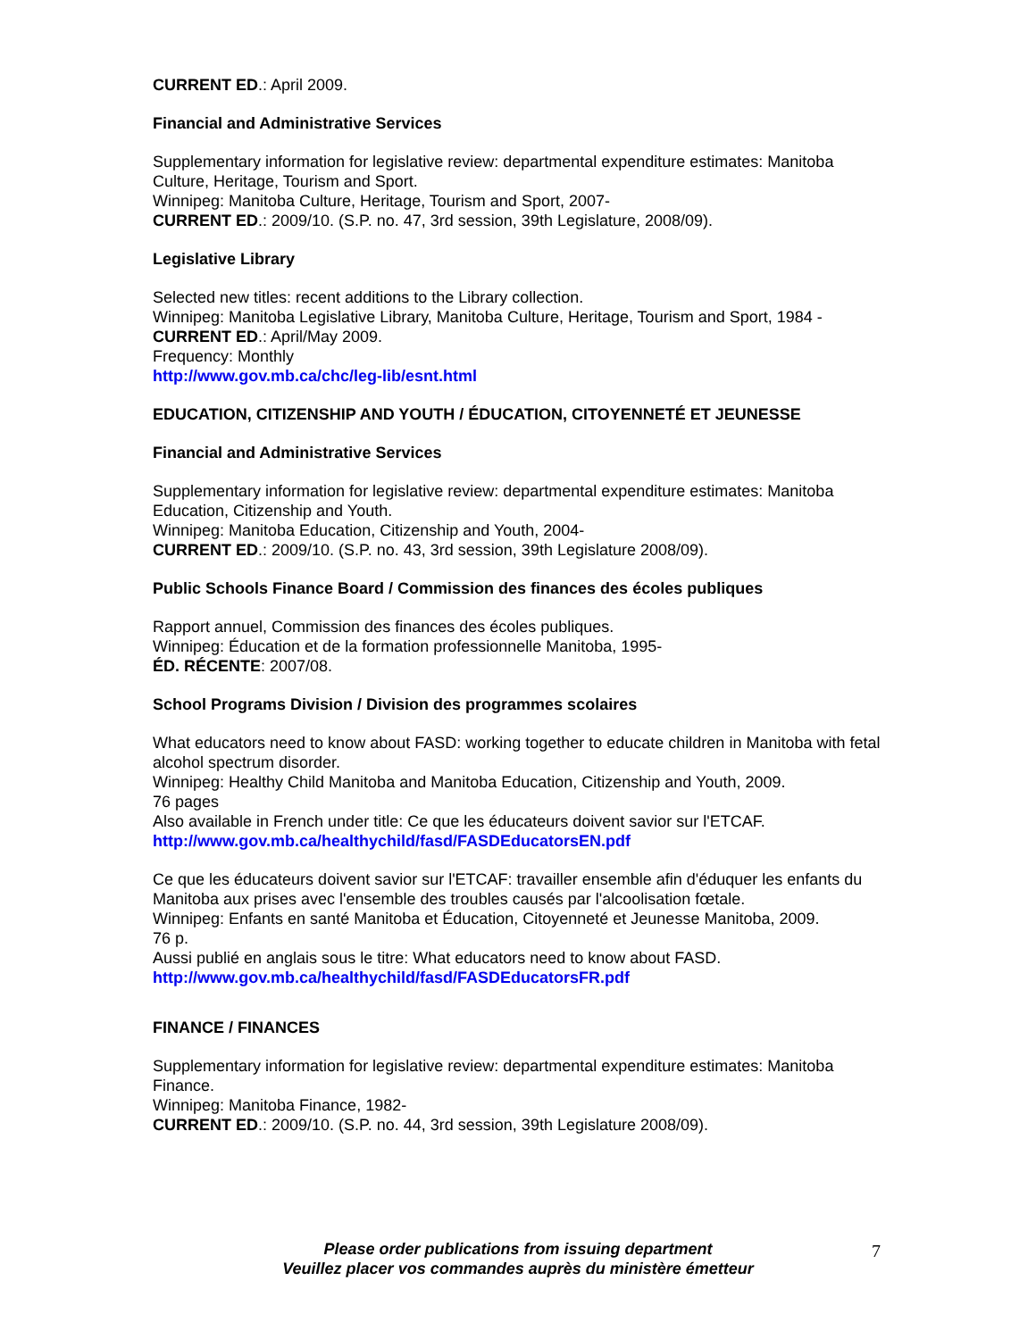CURRENT ED.: April 2009.
Financial and Administrative Services
Supplementary information for legislative review: departmental expenditure estimates: Manitoba Culture, Heritage, Tourism and Sport.
Winnipeg: Manitoba Culture, Heritage, Tourism and Sport, 2007-
CURRENT ED.: 2009/10. (S.P. no. 47, 3rd session, 39th Legislature, 2008/09).
Legislative Library
Selected new titles: recent additions to the Library collection.
Winnipeg: Manitoba Legislative Library, Manitoba Culture, Heritage, Tourism and Sport, 1984 -
CURRENT ED.: April/May 2009.
Frequency: Monthly
http://www.gov.mb.ca/chc/leg-lib/esnt.html
EDUCATION, CITIZENSHIP AND YOUTH / ÉDUCATION, CITOYENNETÉ ET JEUNESSE
Financial and Administrative Services
Supplementary information for legislative review: departmental expenditure estimates: Manitoba Education, Citizenship and Youth.
Winnipeg: Manitoba Education, Citizenship and Youth, 2004-
CURRENT ED.: 2009/10. (S.P. no. 43, 3rd session, 39th Legislature 2008/09).
Public Schools Finance Board / Commission des finances des écoles publiques
Rapport annuel, Commission des finances des écoles publiques.
Winnipeg: Éducation et de la formation professionnelle Manitoba, 1995-
ÉD. RÉCENTE: 2007/08.
School Programs Division / Division des programmes scolaires
What educators need to know about FASD: working together to educate children in Manitoba with fetal alcohol spectrum disorder.
Winnipeg: Healthy Child Manitoba and Manitoba Education, Citizenship and Youth, 2009.
76 pages
Also available in French under title: Ce que les éducateurs doivent savior sur l'ETCAF.
http://www.gov.mb.ca/healthychild/fasd/FASDEducatorsEN.pdf
Ce que les éducateurs doivent savior sur l'ETCAF: travailler ensemble afin d'éduquer les enfants du Manitoba aux prises avec l'ensemble des troubles causés par l'alcoolisation fœtale.
Winnipeg: Enfants en santé Manitoba et Éducation, Citoyenneté et Jeunesse Manitoba, 2009.
76 p.
Aussi publié en anglais sous le titre: What educators need to know about FASD.
http://www.gov.mb.ca/healthychild/fasd/FASDEducatorsFR.pdf
FINANCE / FINANCES
Supplementary information for legislative review: departmental expenditure estimates: Manitoba Finance.
Winnipeg: Manitoba Finance, 1982-
CURRENT ED.: 2009/10. (S.P. no. 44, 3rd session, 39th Legislature 2008/09).
Please order publications from issuing department
Veuillez placer vos commandes auprès du ministère émetteur
7